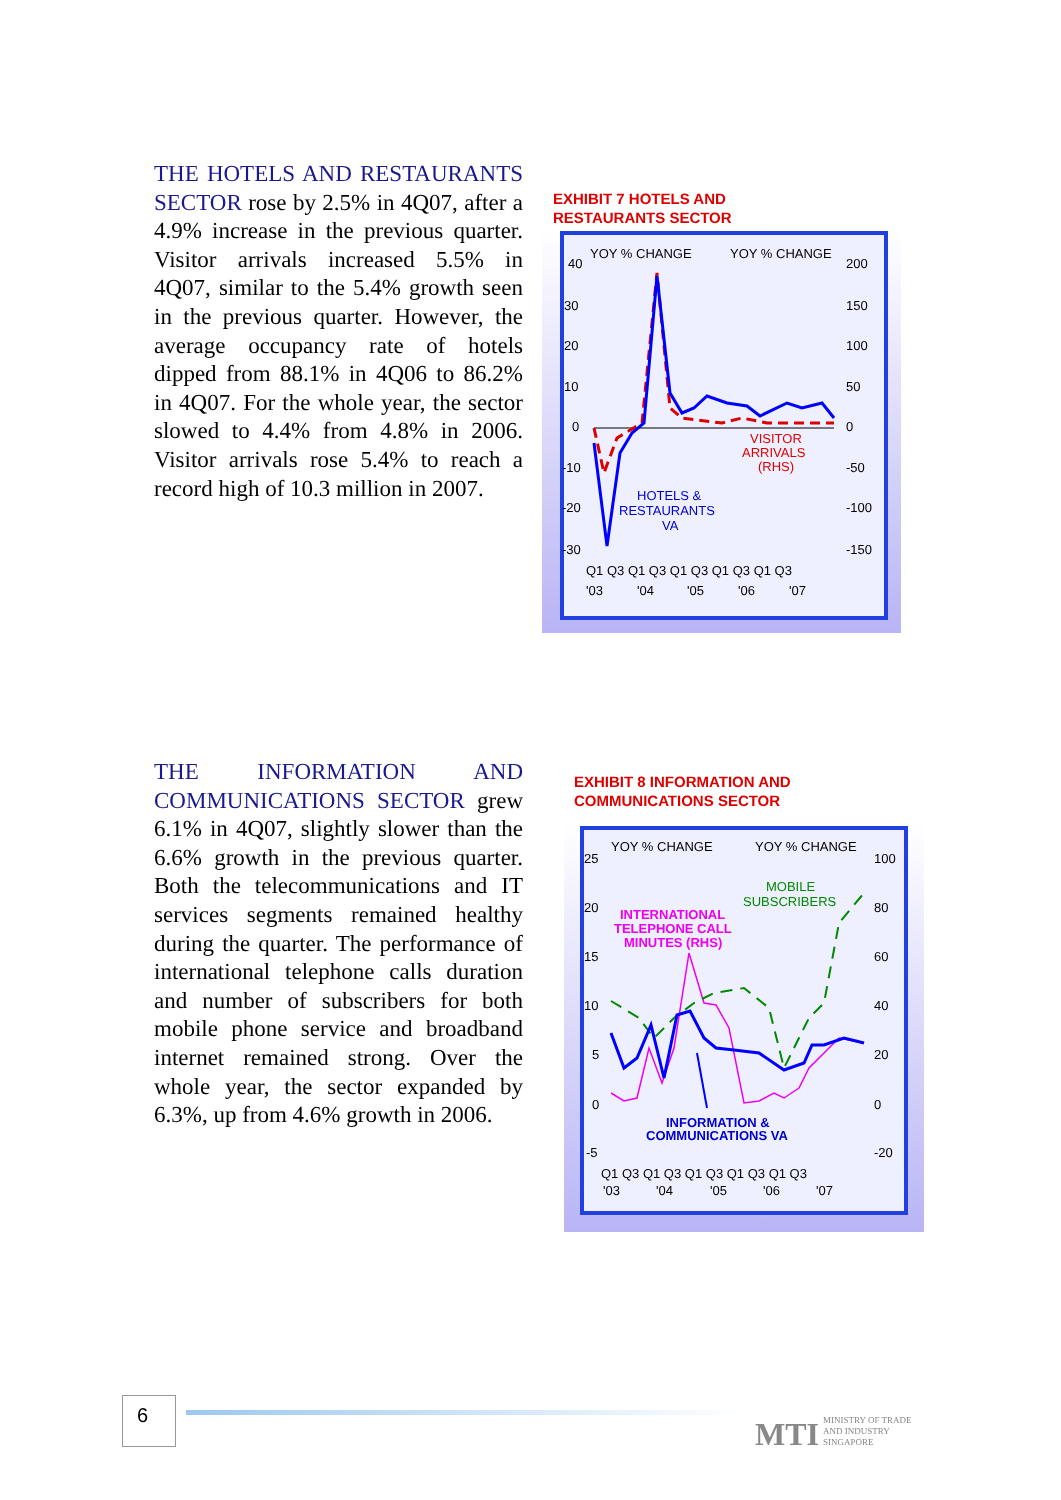THE HOTELS AND RESTAURANTS SECTOR rose by 2.5% in 4Q07, after a 4.9% increase in the previous quarter. Visitor arrivals increased 5.5% in 4Q07, similar to the 5.4% growth seen in the previous quarter. However, the average occupancy rate of hotels dipped from 88.1% in 4Q06 to 86.2% in 4Q07. For the whole year, the sector slowed to 4.4% from 4.8% in 2006. Visitor arrivals rose 5.4% to reach a record high of 10.3 million in 2007.
EXHIBIT 7 HOTELS AND
RESTAURANTS SECTOR
YOY % CHANGE
YOY % CHANGE
40
30
20
10
0
-10
-20
-30
200
150
100
50
0
-50
-100
-150
VISITOR
ARRIVALS
(RHS)
HOTELS &
RESTAURANTS
VA
Q1 Q3 Q1 Q3 Q1 Q3 Q1 Q3 Q1 Q3
'03
'04
'05
'06
'07
THE INFORMATION AND COMMUNICATIONS SECTOR grew 6.1% in 4Q07, slightly slower than the 6.6% growth in the previous quarter. Both the telecommunications and IT services segments remained healthy during the quarter. The performance of international telephone calls duration and number of subscribers for both mobile phone service and broadband internet remained strong. Over the whole year, the sector expanded by 6.3%, up from 4.6% growth in 2006.
EXHIBIT 8 INFORMATION AND
COMMUNICATIONS SECTOR
YOY % CHANGE
YOY % CHANGE
25
20
15
10
5
0
-5
100
80
60
40
20
0
-20
MOBILE
SUBSCRIBERS
INTERNATIONAL
TELEPHONE CALL
MINUTES (RHS)
INFORMATION &
COMMUNICATIONS VA
Q1 Q3 Q1 Q3 Q1 Q3 Q1 Q3 Q1 Q3
'03
'04
'05
'06
'07
6
MTI MINISTRY OF TRADE
AND INDUSTRY
SINGAPORE